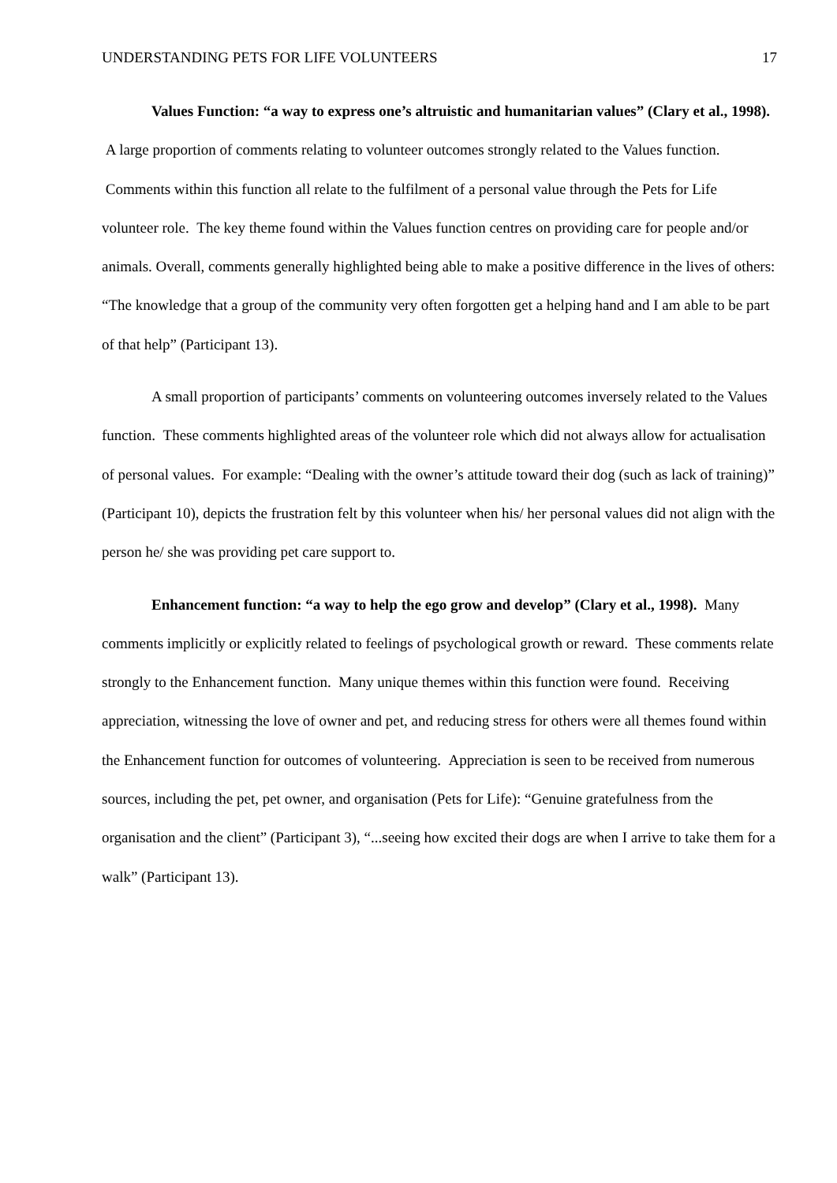UNDERSTANDING PETS FOR LIFE VOLUNTEERS 17
Values Function: “a way to express one’s altruistic and humanitarian values” (Clary et al., 1998). A large proportion of comments relating to volunteer outcomes strongly related to the Values function. Comments within this function all relate to the fulfilment of a personal value through the Pets for Life volunteer role. The key theme found within the Values function centres on providing care for people and/or animals. Overall, comments generally highlighted being able to make a positive difference in the lives of others: “The knowledge that a group of the community very often forgotten get a helping hand and I am able to be part of that help” (Participant 13).
A small proportion of participants’ comments on volunteering outcomes inversely related to the Values function. These comments highlighted areas of the volunteer role which did not always allow for actualisation of personal values. For example: “Dealing with the owner’s attitude toward their dog (such as lack of training)” (Participant 10), depicts the frustration felt by this volunteer when his/ her personal values did not align with the person he/ she was providing pet care support to.
Enhancement function: “a way to help the ego grow and develop” (Clary et al., 1998). Many comments implicitly or explicitly related to feelings of psychological growth or reward. These comments relate strongly to the Enhancement function. Many unique themes within this function were found. Receiving appreciation, witnessing the love of owner and pet, and reducing stress for others were all themes found within the Enhancement function for outcomes of volunteering. Appreciation is seen to be received from numerous sources, including the pet, pet owner, and organisation (Pets for Life): “Genuine gratefulness from the organisation and the client” (Participant 3), “...seeing how excited their dogs are when I arrive to take them for a walk” (Participant 13).